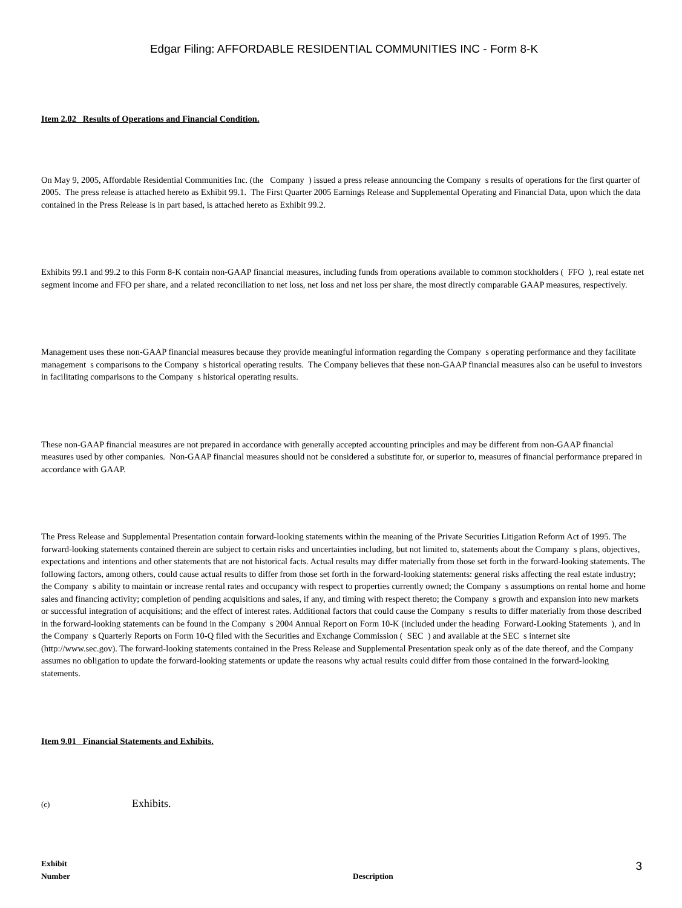Edgar Filing: AFFORDABLE RESIDENTIAL COMMUNITIES INC - Form 8-K
Item 2.02 Results of Operations and Financial Condition.
On May 9, 2005, Affordable Residential Communities Inc. (the Company ) issued a press release announcing the Company s results of operations for the first quarter of 2005. The press release is attached hereto as Exhibit 99.1. The First Quarter 2005 Earnings Release and Supplemental Operating and Financial Data, upon which the data contained in the Press Release is in part based, is attached hereto as Exhibit 99.2.
Exhibits 99.1 and 99.2 to this Form 8-K contain non-GAAP financial measures, including funds from operations available to common stockholders ( FFO ), real estate net segment income and FFO per share, and a related reconciliation to net loss, net loss and net loss per share, the most directly comparable GAAP measures, respectively.
Management uses these non-GAAP financial measures because they provide meaningful information regarding the Company s operating performance and they facilitate management s comparisons to the Company s historical operating results. The Company believes that these non-GAAP financial measures also can be useful to investors in facilitating comparisons to the Company s historical operating results.
These non-GAAP financial measures are not prepared in accordance with generally accepted accounting principles and may be different from non-GAAP financial measures used by other companies. Non-GAAP financial measures should not be considered a substitute for, or superior to, measures of financial performance prepared in accordance with GAAP.
The Press Release and Supplemental Presentation contain forward-looking statements within the meaning of the Private Securities Litigation Reform Act of 1995. The forward-looking statements contained therein are subject to certain risks and uncertainties including, but not limited to, statements about the Company s plans, objectives, expectations and intentions and other statements that are not historical facts. Actual results may differ materially from those set forth in the forward-looking statements. The following factors, among others, could cause actual results to differ from those set forth in the forward-looking statements: general risks affecting the real estate industry; the Company s ability to maintain or increase rental rates and occupancy with respect to properties currently owned; the Company s assumptions on rental home and home sales and financing activity; completion of pending acquisitions and sales, if any, and timing with respect thereto; the Company s growth and expansion into new markets or successful integration of acquisitions; and the effect of interest rates. Additional factors that could cause the Company s results to differ materially from those described in the forward-looking statements can be found in the Company s 2004 Annual Report on Form 10-K (included under the heading Forward-Looking Statements ), and in the Company s Quarterly Reports on Form 10-Q filed with the Securities and Exchange Commission ( SEC ) and available at the SEC s internet site (http://www.sec.gov). The forward-looking statements contained in the Press Release and Supplemental Presentation speak only as of the date thereof, and the Company assumes no obligation to update the forward-looking statements or update the reasons why actual results could differ from those contained in the forward-looking statements.
Item 9.01 Financial Statements and Exhibits.
(c) Exhibits.
| Exhibit Number | Description |
| --- | --- |
3